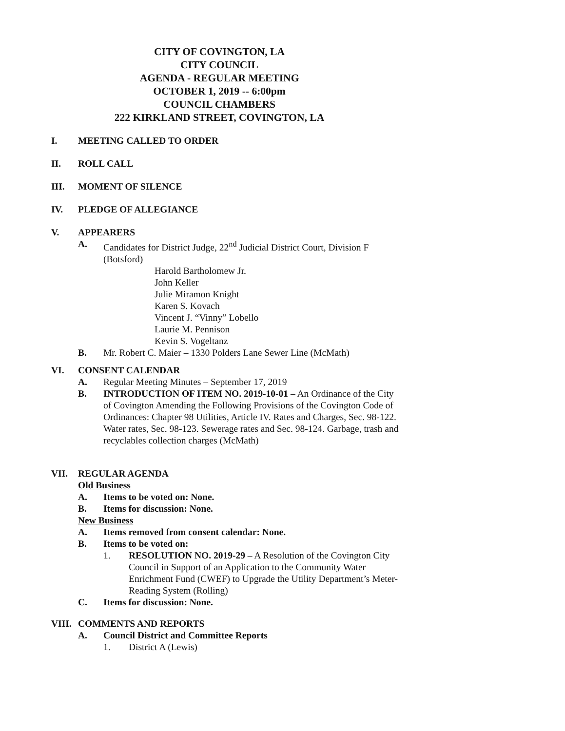CITY OF COVINGTON, LA
CITY COUNCIL
AGENDA - REGULAR MEETING
OCTOBER 1, 2019 -- 6:00pm
COUNCIL CHAMBERS
222 KIRKLAND STREET, COVINGTON, LA
I. MEETING CALLED TO ORDER
II. ROLL CALL
III. MOMENT OF SILENCE
IV. PLEDGE OF ALLEGIANCE
V. APPEARERS
A. Candidates for District Judge, 22<sup>nd</sup> Judicial District Court, Division F (Botsford)
Harold Bartholomew Jr.
John Keller
Julie Miramon Knight
Karen S. Kovach
Vincent J. “Vinny” Lobello
Laurie M. Pennison
Kevin S. Vogeltanz
B. Mr. Robert C. Maier – 1330 Polders Lane Sewer Line (McMath)
VI. CONSENT CALENDAR
A. Regular Meeting Minutes – September 17, 2019
B. INTRODUCTION OF ITEM NO. 2019-10-01 – An Ordinance of the City of Covington Amending the Following Provisions of the Covington Code of Ordinances: Chapter 98 Utilities, Article IV. Rates and Charges, Sec. 98-122. Water rates, Sec. 98-123. Sewerage rates and Sec. 98-124. Garbage, trash and recyclables collection charges (McMath)
VII. REGULAR AGENDA
Old Business
A. Items to be voted on: None.
B. Items for discussion: None.
New Business
A. Items removed from consent calendar: None.
B. Items to be voted on:
1. RESOLUTION NO. 2019-29 – A Resolution of the Covington City Council in Support of an Application to the Community Water Enrichment Fund (CWEF) to Upgrade the Utility Department’s Meter-Reading System (Rolling)
C. Items for discussion: None.
VIII. COMMENTS AND REPORTS
A. Council District and Committee Reports
1. District A (Lewis)